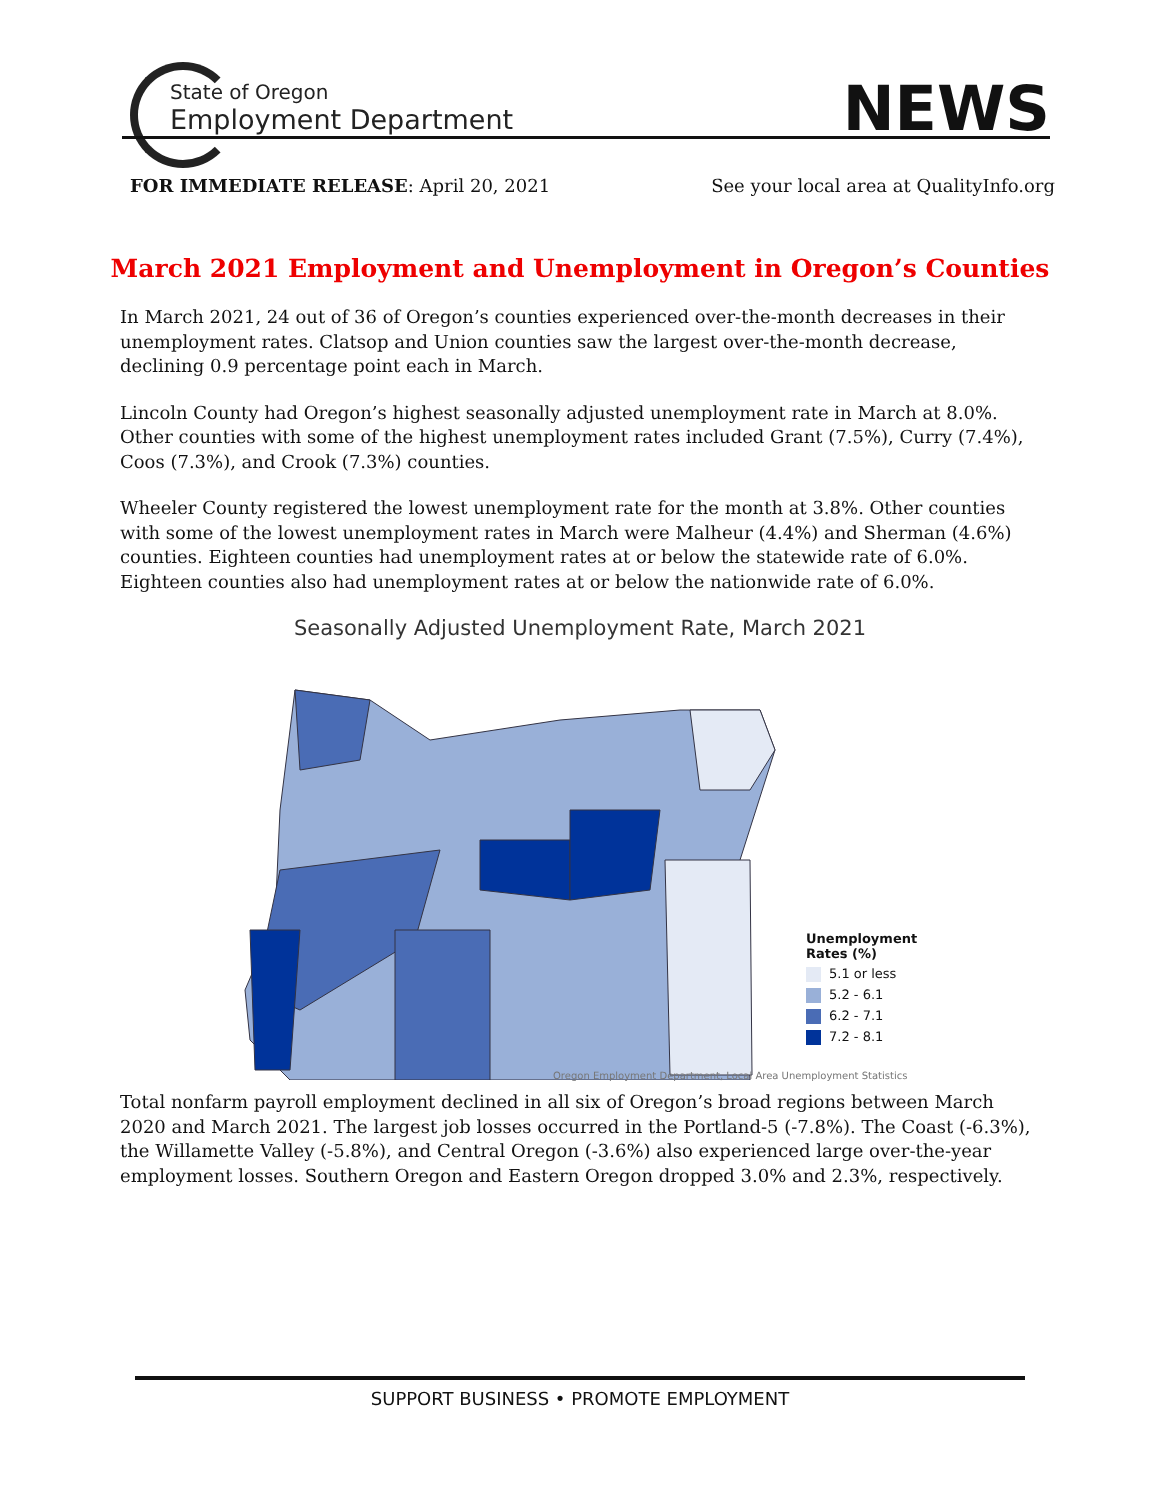State of Oregon
Employment Department
NEWS
FOR IMMEDIATE RELEASE: April 20, 2021 See your local area at QualityInfo.org
March 2021 Employment and Unemployment in Oregon’s Counties
In March 2021, 24 out of 36 of Oregon’s counties experienced over-the-month decreases in their unemployment rates. Clatsop and Union counties saw the largest over-the-month decrease, declining 0.9 percentage point each in March.
Lincoln County had Oregon’s highest seasonally adjusted unemployment rate in March at 8.0%. Other counties with some of the highest unemployment rates included Grant (7.5%), Curry (7.4%), Coos (7.3%), and Crook (7.3%) counties.
Wheeler County registered the lowest unemployment rate for the month at 3.8%. Other counties with some of the lowest unemployment rates in March were Malheur (4.4%) and Sherman (4.6%) counties. Eighteen counties had unemployment rates at or below the statewide rate of 6.0%. Eighteen counties also had unemployment rates at or below the nationwide rate of 6.0%.
Seasonally Adjusted Unemployment Rate, March 2021
Unemployment
Rates (%)
5.1 or less
5.2 - 6.1
6.2 - 7.1
7.2 - 8.1
Oregon Employment Department, Local Area Unemployment Statistics
Total nonfarm payroll employment declined in all six of Oregon’s broad regions between March 2020 and March 2021. The largest job losses occurred in the Portland-5 (-7.8%). The Coast (-6.3%), the Willamette Valley (-5.8%), and Central Oregon (-3.6%) also experienced large over-the-year employment losses. Southern Oregon and Eastern Oregon dropped 3.0% and 2.3%, respectively.
SUPPORT BUSINESS • PROMOTE EMPLOYMENT